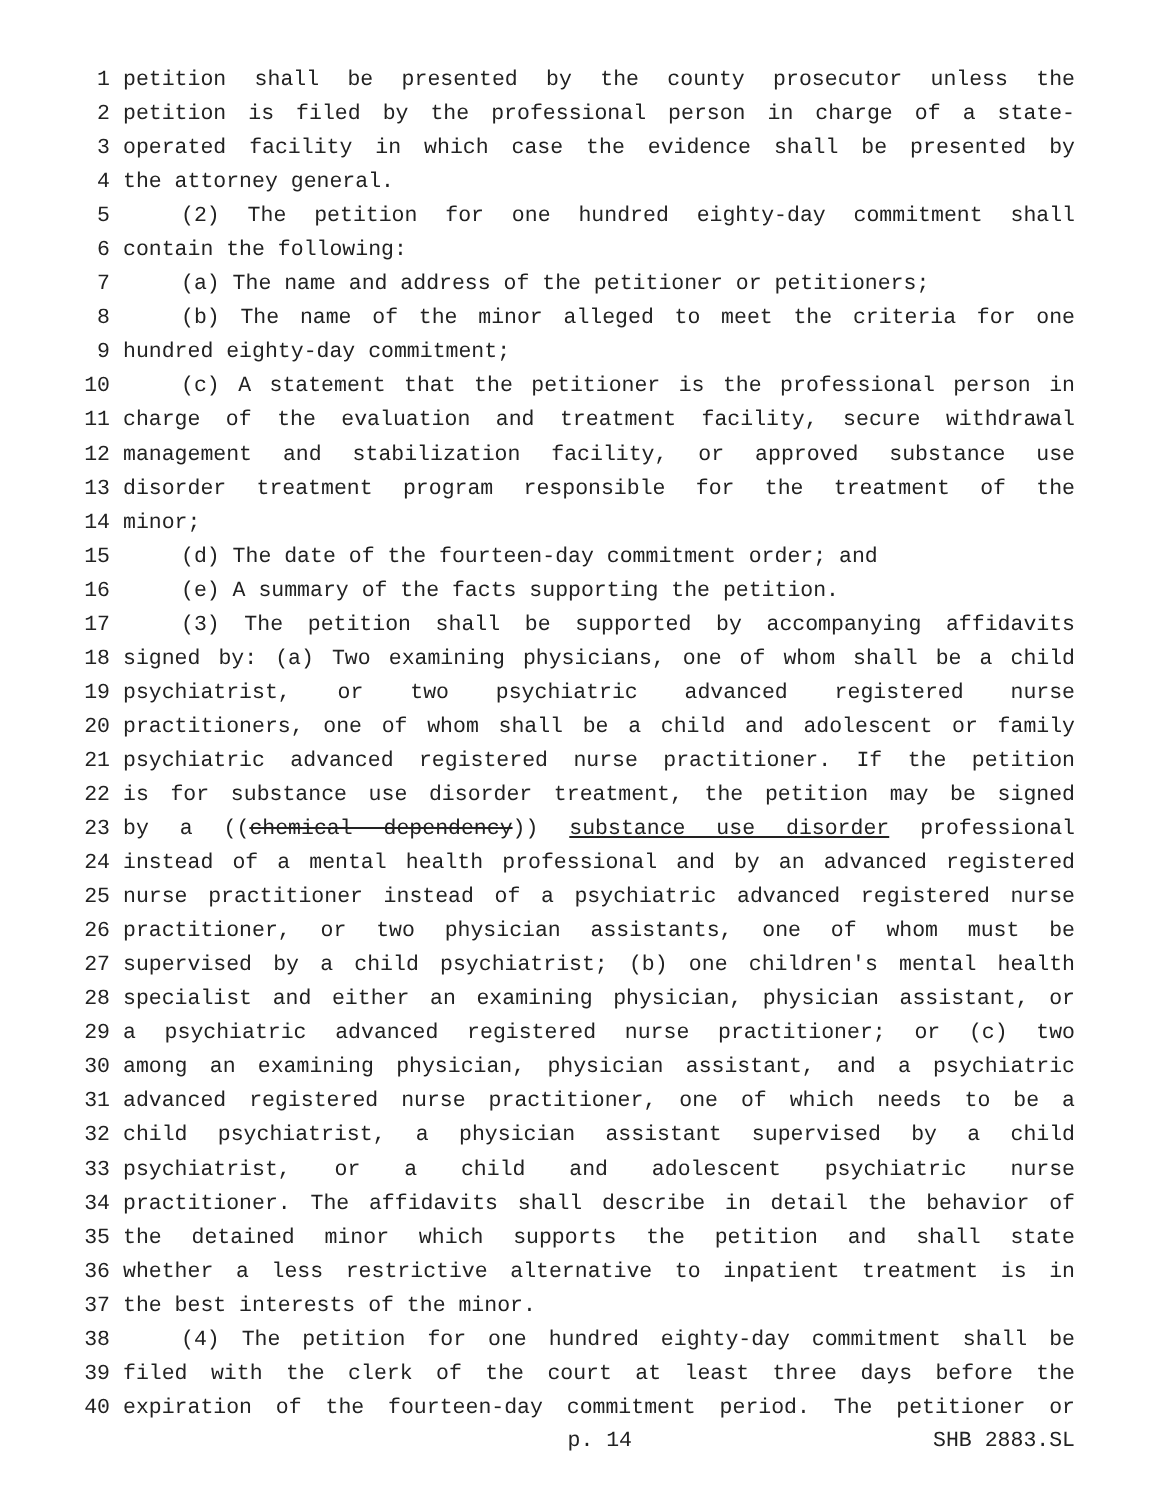1 petition shall be presented by the county prosecutor unless the
2 petition is filed by the professional person in charge of a state-
3 operated facility in which case the evidence shall be presented by
4 the attorney general.
5 (2) The petition for one hundred eighty-day commitment shall
6 contain the following:
7 (a) The name and address of the petitioner or petitioners;
8 (b) The name of the minor alleged to meet the criteria for one
9 hundred eighty-day commitment;
10 (c) A statement that the petitioner is the professional person in
11 charge of the evaluation and treatment facility, secure withdrawal
12 management and stabilization facility, or approved substance use
13 disorder treatment program responsible for the treatment of the
14 minor;
15 (d) The date of the fourteen-day commitment order; and
16 (e) A summary of the facts supporting the petition.
17 (3) The petition shall be supported by accompanying affidavits
18 signed by: (a) Two examining physicians, one of whom shall be a child
19 psychiatrist, or two psychiatric advanced registered nurse
20 practitioners, one of whom shall be a child and adolescent or family
21 psychiatric advanced registered nurse practitioner. If the petition
22 is for substance use disorder treatment, the petition may be signed
23 by a ((chemical dependency)) substance use disorder professional
24 instead of a mental health professional and by an advanced registered
25 nurse practitioner instead of a psychiatric advanced registered nurse
26 practitioner, or two physician assistants, one of whom must be
27 supervised by a child psychiatrist; (b) one children's mental health
28 specialist and either an examining physician, physician assistant, or
29 a psychiatric advanced registered nurse practitioner; or (c) two
30 among an examining physician, physician assistant, and a psychiatric
31 advanced registered nurse practitioner, one of which needs to be a
32 child psychiatrist, a physician assistant supervised by a child
33 psychiatrist, or a child and adolescent psychiatric nurse
34 practitioner. The affidavits shall describe in detail the behavior of
35 the detained minor which supports the petition and shall state
36 whether a less restrictive alternative to inpatient treatment is in
37 the best interests of the minor.
38 (4) The petition for one hundred eighty-day commitment shall be
39 filed with the clerk of the court at least three days before the
40 expiration of the fourteen-day commitment period. The petitioner or
p. 14 SHB 2883.SL